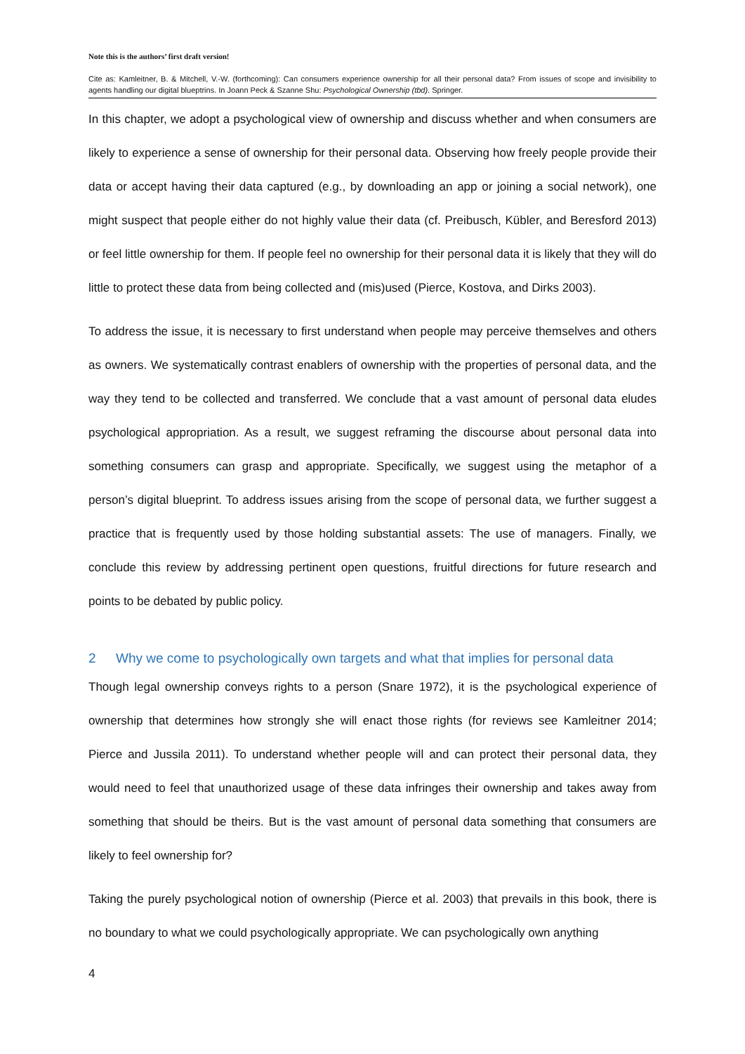Note this is the authors’ first draft version!
Cite as: Kamleitner, B. & Mitchell, V.-W. (forthcoming): Can consumers experience ownership for all their personal data? From issues of scope and invisibility to agents handling our digital blueptrins. In Joann Peck & Szanne Shu: Psychological Ownership (tbd). Springer.
In this chapter, we adopt a psychological view of ownership and discuss whether and when consumers are likely to experience a sense of ownership for their personal data. Observing how freely people provide their data or accept having their data captured (e.g., by downloading an app or joining a social network), one might suspect that people either do not highly value their data (cf. Preibusch, Kübler, and Beresford 2013) or feel little ownership for them. If people feel no ownership for their personal data it is likely that they will do little to protect these data from being collected and (mis)used (Pierce, Kostova, and Dirks 2003).
To address the issue, it is necessary to first understand when people may perceive themselves and others as owners. We systematically contrast enablers of ownership with the properties of personal data, and the way they tend to be collected and transferred. We conclude that a vast amount of personal data eludes psychological appropriation. As a result, we suggest reframing the discourse about personal data into something consumers can grasp and appropriate. Specifically, we suggest using the metaphor of a person’s digital blueprint. To address issues arising from the scope of personal data, we further suggest a practice that is frequently used by those holding substantial assets: The use of managers. Finally, we conclude this review by addressing pertinent open questions, fruitful directions for future research and points to be debated by public policy.
2 Why we come to psychologically own targets and what that implies for personal data
Though legal ownership conveys rights to a person (Snare 1972), it is the psychological experience of ownership that determines how strongly she will enact those rights (for reviews see Kamleitner 2014; Pierce and Jussila 2011). To understand whether people will and can protect their personal data, they would need to feel that unauthorized usage of these data infringes their ownership and takes away from something that should be theirs. But is the vast amount of personal data something that consumers are likely to feel ownership for?
Taking the purely psychological notion of ownership (Pierce et al. 2003) that prevails in this book, there is no boundary to what we could psychologically appropriate. We can psychologically own anything
4